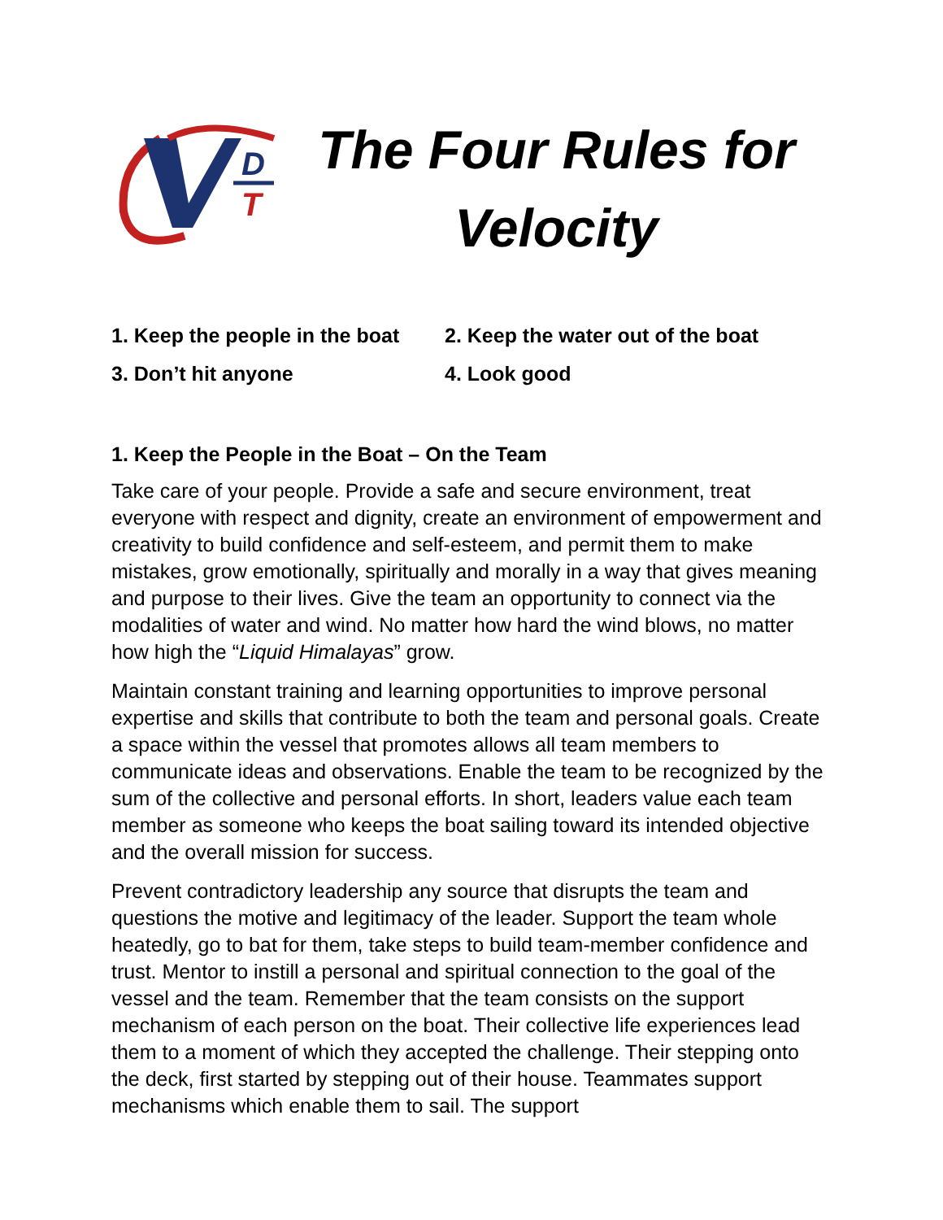D
T
The Four Rules for Velocity
1. Keep the people in the boat
2. Keep the water out of the boat
3. Don’t hit anyone
4. Look good
1. Keep the People in the Boat – On the Team
Take care of your people. Provide a safe and secure environment, treat everyone with respect and dignity, create an environment of empowerment and creativity to build confidence and self-esteem, and permit them to make mistakes, grow emotionally, spiritually and morally in a way that gives meaning and purpose to their lives. Give the team an opportunity to connect via the modalities of water and wind. No matter how hard the wind blows, no matter how high the “Liquid Himalayas” grow.
Maintain constant training and learning opportunities to improve personal expertise and skills that contribute to both the team and personal goals. Create a space within the vessel that promotes allows all team members to communicate ideas and observations. Enable the team to be recognized by the sum of the collective and personal efforts. In short, leaders value each team member as someone who keeps the boat sailing toward its intended objective and the overall mission for success.
Prevent contradictory leadership any source that disrupts the team and questions the motive and legitimacy of the leader. Support the team whole heatedly, go to bat for them, take steps to build team-member confidence and trust. Mentor to instill a personal and spiritual connection to the goal of the vessel and the team. Remember that the team consists on the support mechanism of each person on the boat. Their collective life experiences lead them to a moment of which they accepted the challenge. Their stepping onto the deck, first started by stepping out of their house. Teammates support mechanisms which enable them to sail. The support